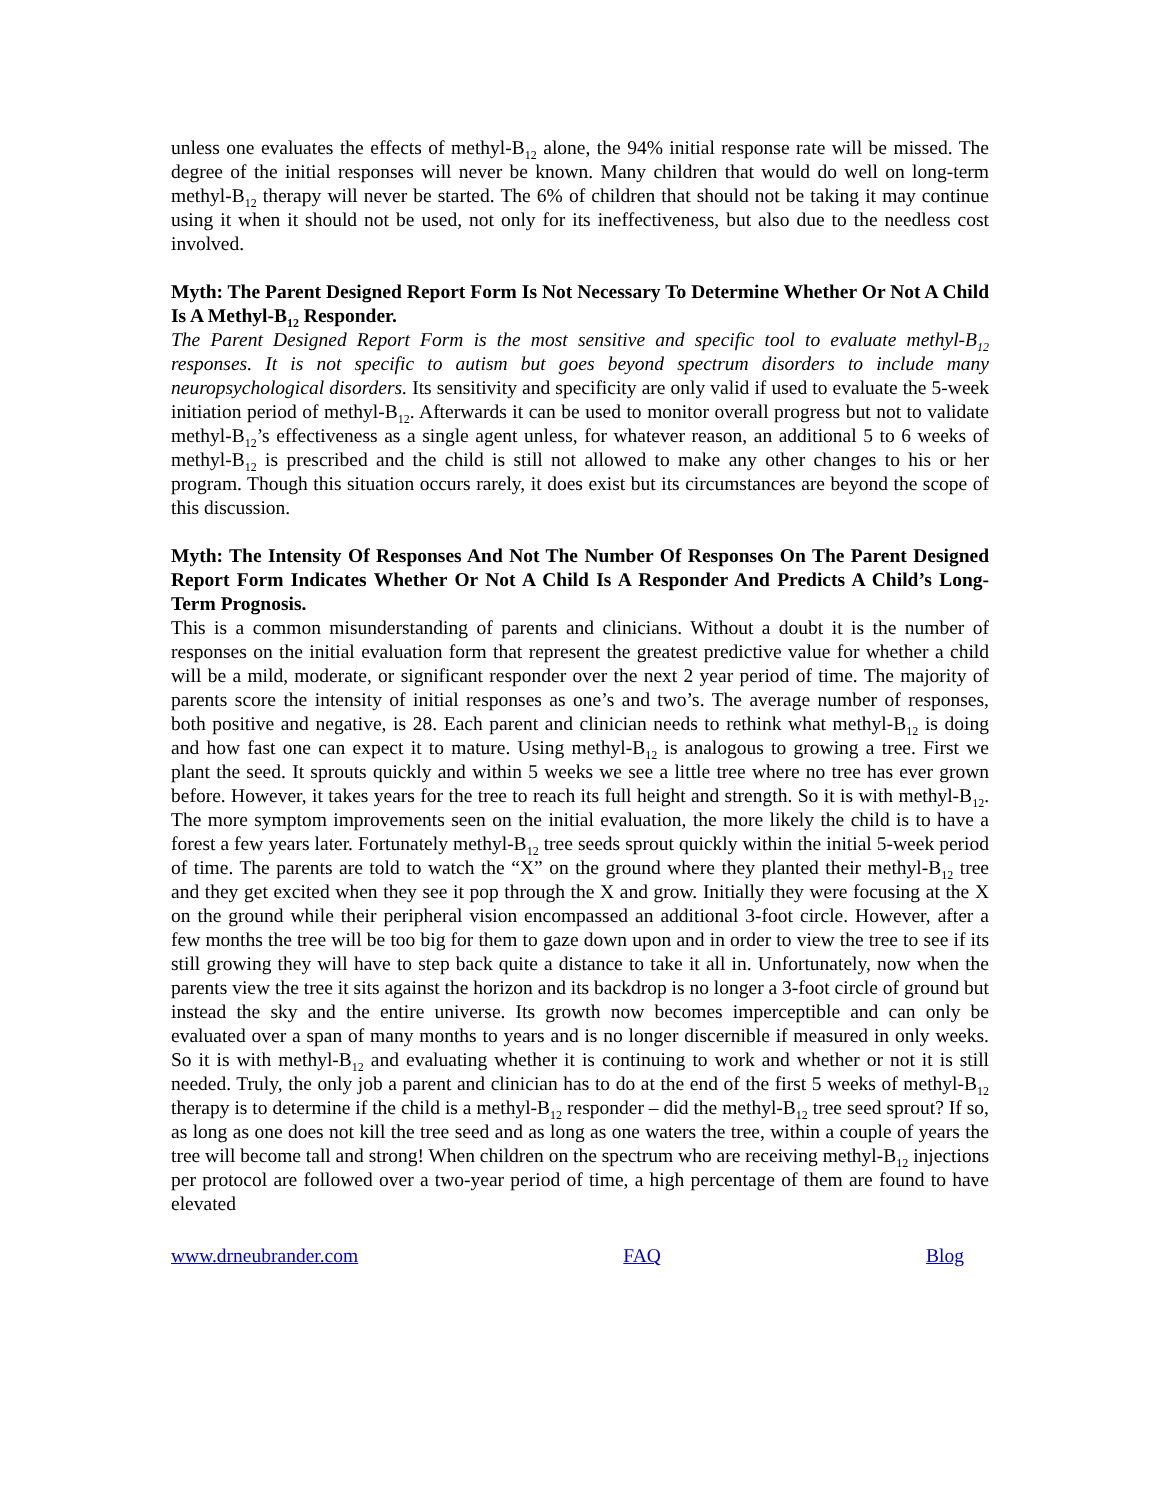unless one evaluates the effects of methyl-B<sub>12</sub> alone, the 94% initial response rate will be missed. The degree of the initial responses will never be known. Many children that would do well on long-term methyl-B<sub>12</sub> therapy will never be started. The 6% of children that should not be taking it may continue using it when it should not be used, not only for its ineffectiveness, but also due to the needless cost involved.
Myth: The Parent Designed Report Form Is Not Necessary To Determine Whether Or Not A Child Is A Methyl-B<sub>12</sub> Responder.
The Parent Designed Report Form is the most sensitive and specific tool to evaluate methyl-B<sub>12</sub> responses. It is not specific to autism but goes beyond spectrum disorders to include many neuropsychological disorders. Its sensitivity and specificity are only valid if used to evaluate the 5-week initiation period of methyl-B<sub>12</sub>. Afterwards it can be used to monitor overall progress but not to validate methyl-B<sub>12</sub>’s effectiveness as a single agent unless, for whatever reason, an additional 5 to 6 weeks of methyl-B<sub>12</sub> is prescribed and the child is still not allowed to make any other changes to his or her program. Though this situation occurs rarely, it does exist but its circumstances are beyond the scope of this discussion.
Myth: The Intensity Of Responses And Not The Number Of Responses On The Parent Designed Report Form Indicates Whether Or Not A Child Is A Responder And Predicts A Child’s Long-Term Prognosis.
This is a common misunderstanding of parents and clinicians. Without a doubt it is the number of responses on the initial evaluation form that represent the greatest predictive value for whether a child will be a mild, moderate, or significant responder over the next 2 year period of time. The majority of parents score the intensity of initial responses as one’s and two’s. The average number of responses, both positive and negative, is 28. Each parent and clinician needs to rethink what methyl-B<sub>12</sub> is doing and how fast one can expect it to mature. Using methyl-B<sub>12</sub> is analogous to growing a tree. First we plant the seed. It sprouts quickly and within 5 weeks we see a little tree where no tree has ever grown before. However, it takes years for the tree to reach its full height and strength. So it is with methyl-B<sub>12</sub>. The more symptom improvements seen on the initial evaluation, the more likely the child is to have a forest a few years later. Fortunately methyl-B<sub>12</sub> tree seeds sprout quickly within the initial 5-week period of time. The parents are told to watch the “X” on the ground where they planted their methyl-B<sub>12</sub> tree and they get excited when they see it pop through the X and grow. Initially they were focusing at the X on the ground while their peripheral vision encompassed an additional 3-foot circle. However, after a few months the tree will be too big for them to gaze down upon and in order to view the tree to see if its still growing they will have to step back quite a distance to take it all in. Unfortunately, now when the parents view the tree it sits against the horizon and its backdrop is no longer a 3-foot circle of ground but instead the sky and the entire universe. Its growth now becomes imperceptible and can only be evaluated over a span of many months to years and is no longer discernible if measured in only weeks. So it is with methyl-B<sub>12</sub> and evaluating whether it is continuing to work and whether or not it is still needed. Truly, the only job a parent and clinician has to do at the end of the first 5 weeks of methyl-B<sub>12</sub> therapy is to determine if the child is a methyl-B<sub>12</sub> responder – did the methyl-B<sub>12</sub> tree seed sprout? If so, as long as one does not kill the tree seed and as long as one waters the tree, within a couple of years the tree will become tall and strong! When children on the spectrum who are receiving methyl-B<sub>12</sub> injections per protocol are followed over a two-year period of time, a high percentage of them are found to have elevated
www.drneubrander.com FAQ Blog